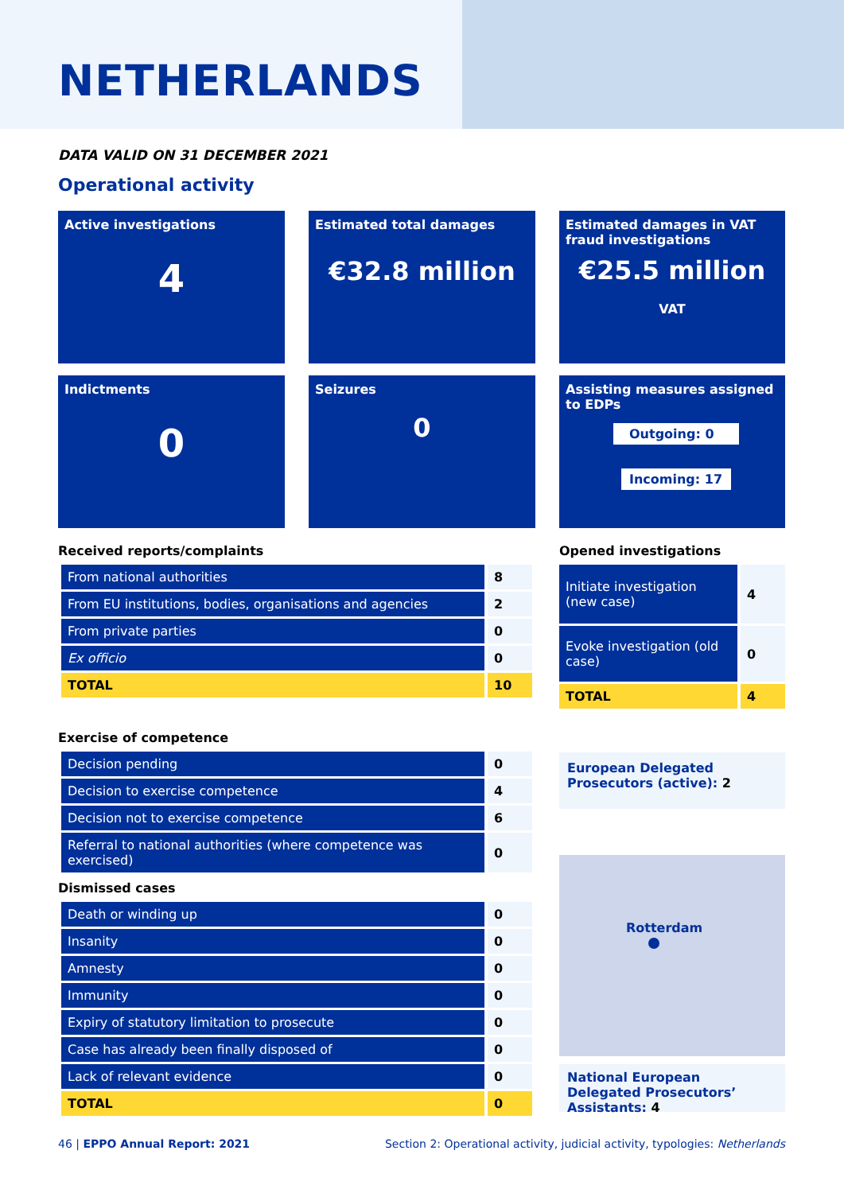NETHERLANDS
DATA VALID ON 31 DECEMBER 2021
Operational activity
Active investigations
4
Estimated total damages
€32.8 million
Estimated damages in VAT fraud investigations
€25.5 million
VAT
Indictments
0
Seizures
0
Assisting measures assigned to EDPs
Outgoing: 0
Incoming: 17
Received reports/complaints
| From national authorities | 8 |
| From EU institutions, bodies, organisations and agencies | 2 |
| From private parties | 0 |
| Ex officio | 0 |
| TOTAL | 10 |
Opened investigations
| Initiate investigation (new case) | 4 |
| Evoke investigation (old case) | 0 |
| TOTAL | 4 |
Exercise of competence
| Decision pending | 0 |
| Decision to exercise competence | 4 |
| Decision not to exercise competence | 6 |
| Referral to national authorities (where competence was exercised) | 0 |
Dismissed cases
| Death or winding up | 0 |
| Insanity | 0 |
| Amnesty | 0 |
| Immunity | 0 |
| Expiry of statutory limitation to prosecute | 0 |
| Case has already been finally disposed of | 0 |
| Lack of relevant evidence | 0 |
| TOTAL | 0 |
European Delegated Prosecutors (active): 2
Rotterdam
National European Delegated Prosecutors’ Assistants: 4
46 | EPPO Annual Report: 2021
Section 2: Operational activity, judicial activity, typologies: Netherlands